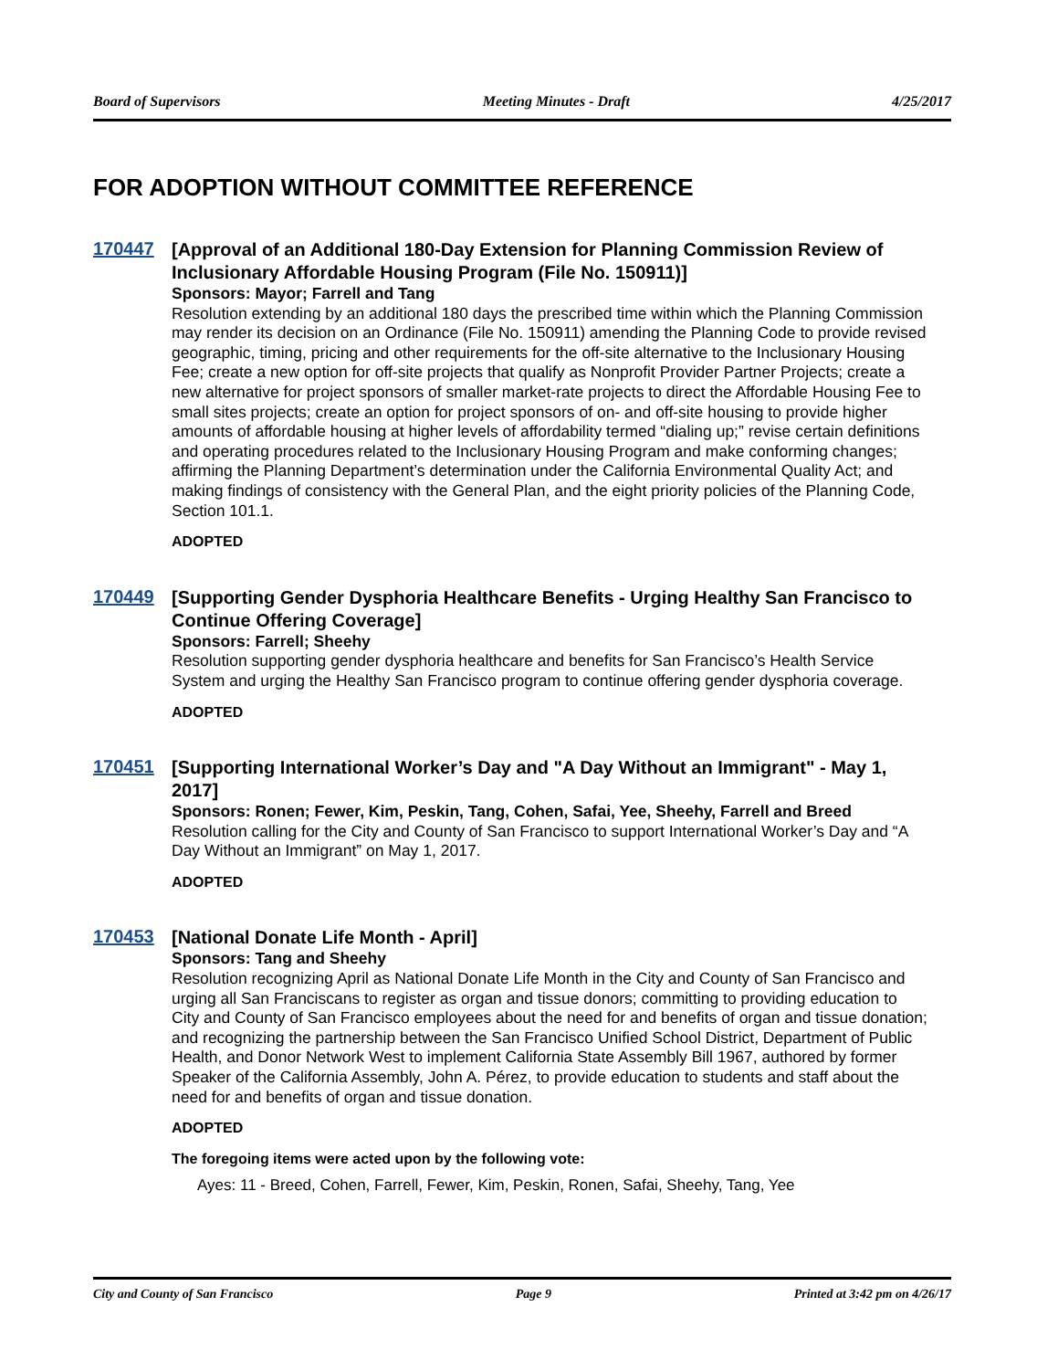Board of Supervisors Meeting Minutes - Draft 4/25/2017
FOR ADOPTION WITHOUT COMMITTEE REFERENCE
170447
[Approval of an Additional 180-Day Extension for Planning Commission Review of Inclusionary Affordable Housing Program (File No. 150911)]
Sponsors: Mayor; Farrell and Tang
Resolution extending by an additional 180 days the prescribed time within which the Planning Commission may render its decision on an Ordinance (File No. 150911) amending the Planning Code to provide revised geographic, timing, pricing and other requirements for the off-site alternative to the Inclusionary Housing Fee; create a new option for off-site projects that qualify as Nonprofit Provider Partner Projects; create a new alternative for project sponsors of smaller market-rate projects to direct the Affordable Housing Fee to small sites projects; create an option for project sponsors of on- and off-site housing to provide higher amounts of affordable housing at higher levels of affordability termed “dialing up;” revise certain definitions and operating procedures related to the Inclusionary Housing Program and make conforming changes; affirming the Planning Department’s determination under the California Environmental Quality Act; and making findings of consistency with the General Plan, and the eight priority policies of the Planning Code, Section 101.1.
ADOPTED
170449
[Supporting Gender Dysphoria Healthcare Benefits - Urging Healthy San Francisco to Continue Offering Coverage]
Sponsors: Farrell; Sheehy
Resolution supporting gender dysphoria healthcare and benefits for San Francisco’s Health Service System and urging the Healthy San Francisco program to continue offering gender dysphoria coverage.
ADOPTED
170451
[Supporting International Worker’s Day and "A Day Without an Immigrant" - May 1, 2017]
Sponsors: Ronen; Fewer, Kim, Peskin, Tang, Cohen, Safai, Yee, Sheehy, Farrell and Breed
Resolution calling for the City and County of San Francisco to support International Worker’s Day and “A Day Without an Immigrant” on May 1, 2017.
ADOPTED
170453
[National Donate Life Month - April]
Sponsors: Tang and Sheehy
Resolution recognizing April as National Donate Life Month in the City and County of San Francisco and urging all San Franciscans to register as organ and tissue donors; committing to providing education to City and County of San Francisco employees about the need for and benefits of organ and tissue donation; and recognizing the partnership between the San Francisco Unified School District, Department of Public Health, and Donor Network West to implement California State Assembly Bill 1967, authored by former Speaker of the California Assembly, John A. Pérez, to provide education to students and staff about the need for and benefits of organ and tissue donation.
ADOPTED
The foregoing items were acted upon by the following vote:
Ayes: 11 - Breed, Cohen, Farrell, Fewer, Kim, Peskin, Ronen, Safai, Sheehy, Tang, Yee
City and County of San Francisco Page 9 Printed at 3:42 pm on 4/26/17